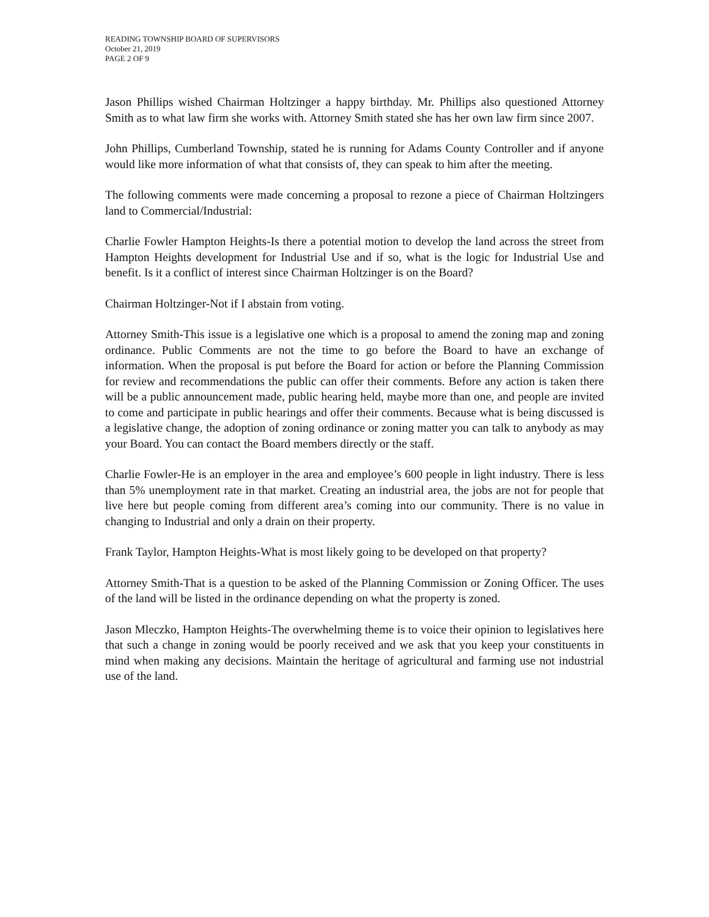READING TOWNSHIP BOARD OF SUPERVISORS
October 21, 2019
PAGE 2 OF 9
Jason Phillips wished Chairman Holtzinger a happy birthday. Mr. Phillips also questioned Attorney Smith as to what law firm she works with. Attorney Smith stated she has her own law firm since 2007.
John Phillips, Cumberland Township, stated he is running for Adams County Controller and if anyone would like more information of what that consists of, they can speak to him after the meeting.
The following comments were made concerning a proposal to rezone a piece of Chairman Holtzingers land to Commercial/Industrial:
Charlie Fowler Hampton Heights-Is there a potential motion to develop the land across the street from Hampton Heights development for Industrial Use and if so, what is the logic for Industrial Use and benefit. Is it a conflict of interest since Chairman Holtzinger is on the Board?
Chairman Holtzinger-Not if I abstain from voting.
Attorney Smith-This issue is a legislative one which is a proposal to amend the zoning map and zoning ordinance. Public Comments are not the time to go before the Board to have an exchange of information. When the proposal is put before the Board for action or before the Planning Commission for review and recommendations the public can offer their comments. Before any action is taken there will be a public announcement made, public hearing held, maybe more than one, and people are invited to come and participate in public hearings and offer their comments. Because what is being discussed is a legislative change, the adoption of zoning ordinance or zoning matter you can talk to anybody as may your Board. You can contact the Board members directly or the staff.
Charlie Fowler-He is an employer in the area and employee’s 600 people in light industry. There is less than 5% unemployment rate in that market. Creating an industrial area, the jobs are not for people that live here but people coming from different area’s coming into our community. There is no value in changing to Industrial and only a drain on their property.
Frank Taylor, Hampton Heights-What is most likely going to be developed on that property?
Attorney Smith-That is a question to be asked of the Planning Commission or Zoning Officer. The uses of the land will be listed in the ordinance depending on what the property is zoned.
Jason Mleczko, Hampton Heights-The overwhelming theme is to voice their opinion to legislatives here that such a change in zoning would be poorly received and we ask that you keep your constituents in mind when making any decisions. Maintain the heritage of agricultural and farming use not industrial use of the land.